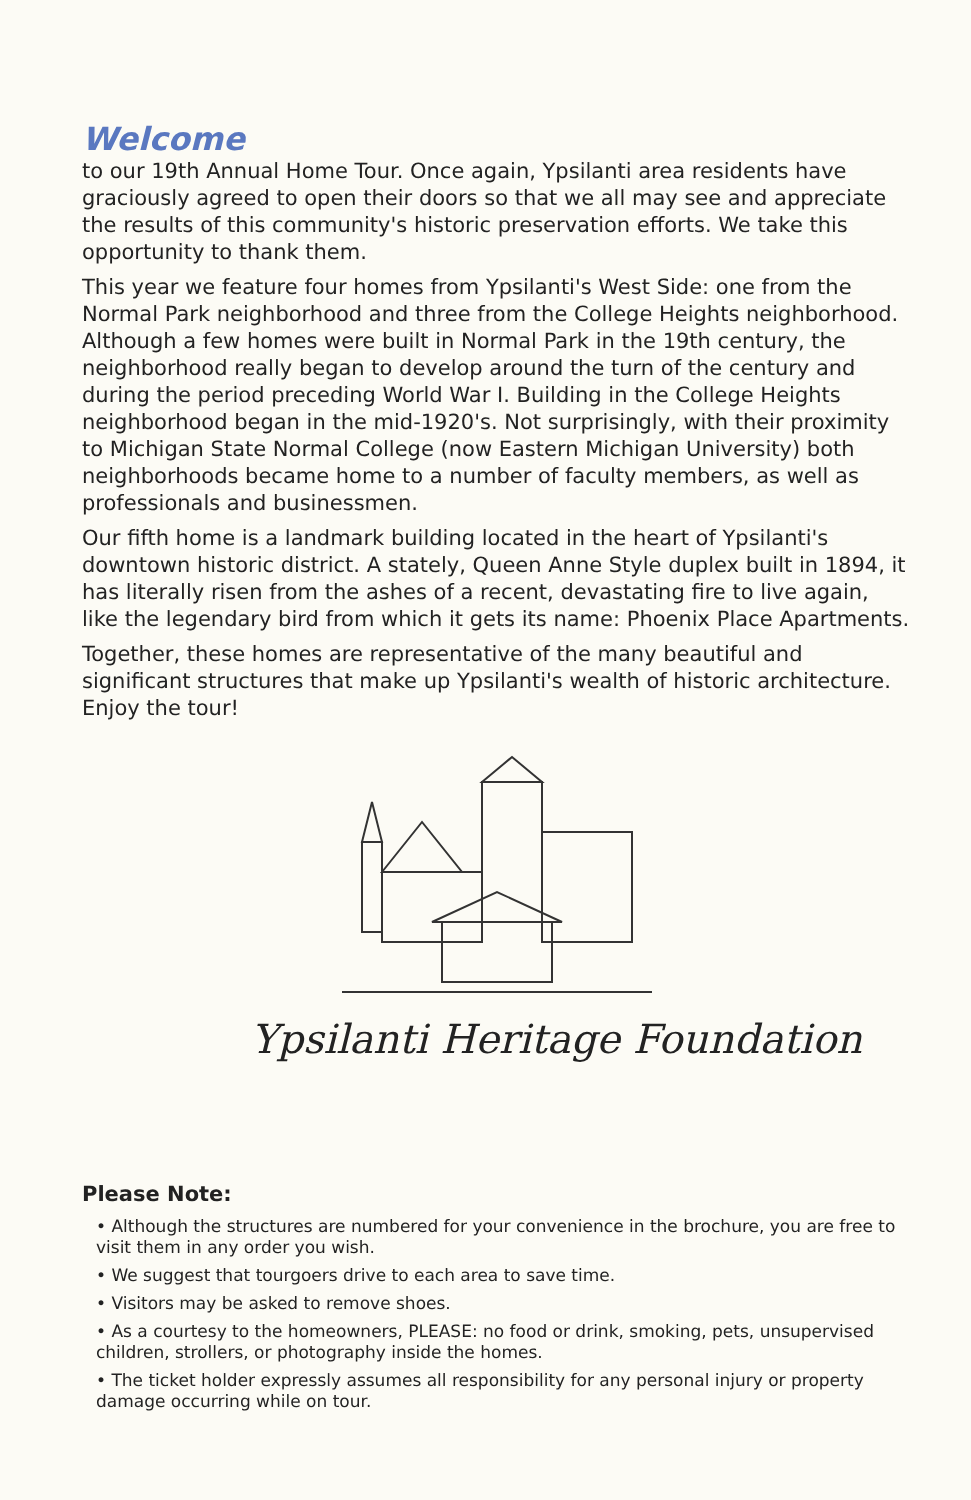Welcome
to our 19th Annual Home Tour. Once again, Ypsilanti area residents have graciously agreed to open their doors so that we all may see and appreciate the results of this community's historic preservation efforts. We take this opportunity to thank them.
This year we feature four homes from Ypsilanti's West Side: one from the Normal Park neighborhood and three from the College Heights neighborhood. Although a few homes were built in Normal Park in the 19th century, the neighborhood really began to develop around the turn of the century and during the period preceding World War I. Building in the College Heights neighborhood began in the mid-1920's. Not surprisingly, with their proximity to Michigan State Normal College (now Eastern Michigan University) both neighborhoods became home to a number of faculty members, as well as professionals and businessmen.
Our fifth home is a landmark building located in the heart of Ypsilanti's downtown historic district. A stately, Queen Anne Style duplex built in 1894, it has literally risen from the ashes of a recent, devastating fire to live again, like the legendary bird from which it gets its name: Phoenix Place Apartments.
Together, these homes are representative of the many beautiful and significant structures that make up Ypsilanti's wealth of historic architecture. Enjoy the tour!
Ypsilanti Heritage Foundation
Please Note:
• Although the structures are numbered for your convenience in the brochure, you are free to visit them in any order you wish.
• We suggest that tourgoers drive to each area to save time.
• Visitors may be asked to remove shoes.
• As a courtesy to the homeowners, PLEASE: no food or drink, smoking, pets, unsupervised children, strollers, or photography inside the homes.
• The ticket holder expressly assumes all responsibility for any personal injury or property damage occurring while on tour.